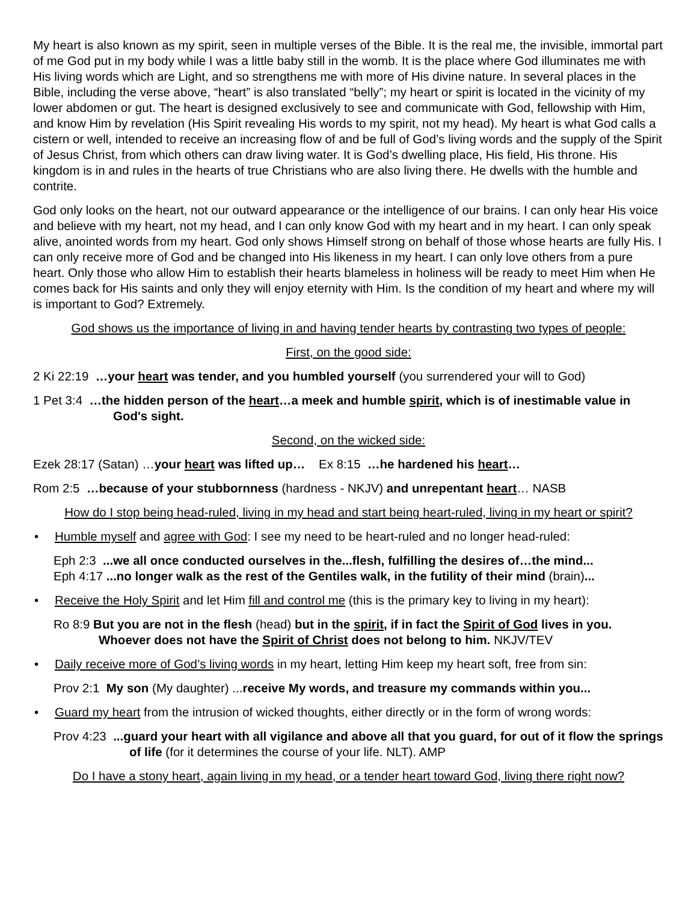My heart is also known as my spirit, seen in multiple verses of the Bible. It is the real me, the invisible, immortal part of me God put in my body while I was a little baby still in the womb. It is the place where God illuminates me with His living words which are Light, and so strengthens me with more of His divine nature. In several places in the Bible, including the verse above, “heart” is also translated “belly”; my heart or spirit is located in the vicinity of my lower abdomen or gut. The heart is designed exclusively to see and communicate with God, fellowship with Him, and know Him by revelation (His Spirit revealing His words to my spirit, not my head). My heart is what God calls a cistern or well, intended to receive an increasing flow of and be full of God’s living words and the supply of the Spirit of Jesus Christ, from which others can draw living water. It is God’s dwelling place, His field, His throne. His kingdom is in and rules in the hearts of true Christians who are also living there. He dwells with the humble and contrite.
God only looks on the heart, not our outward appearance or the intelligence of our brains. I can only hear His voice and believe with my heart, not my head, and I can only know God with my heart and in my heart. I can only speak alive, anointed words from my heart. God only shows Himself strong on behalf of those whose hearts are fully His. I can only receive more of God and be changed into His likeness in my heart. I can only love others from a pure heart. Only those who allow Him to establish their hearts blameless in holiness will be ready to meet Him when He comes back for His saints and only they will enjoy eternity with Him. Is the condition of my heart and where my will is important to God? Extremely.
God shows us the importance of living in and having tender hearts by contrasting two types of people:
First, on the good side:
2 Ki 22:19 …your heart was tender, and you humbled yourself (you surrendered your will to God)
1 Pet 3:4 …the hidden person of the heart…a meek and humble spirit, which is of inestimable value in God's sight.
Second, on the wicked side:
Ezek 28:17 (Satan) …your heart was lifted up… Ex 8:15 …he hardened his heart…
Rom 2:5 …because of your stubbornness (hardness - NKJV) and unrepentant heart… NASB
How do I stop being head-ruled, living in my head and start being heart-ruled, living in my heart or spirit?
• Humble myself and agree with God: I see my need to be heart-ruled and no longer head-ruled:
Eph 2:3 ...we all once conducted ourselves in the...flesh, fulfilling the desires of…the mind...
Eph 4:17 ...no longer walk as the rest of the Gentiles walk, in the futility of their mind (brain)...
• Receive the Holy Spirit and let Him fill and control me (this is the primary key to living in my heart):
Ro 8:9 But you are not in the flesh (head) but in the spirit, if in fact the Spirit of God lives in you. Whoever does not have the Spirit of Christ does not belong to him. NKJV/TEV
• Daily receive more of God’s living words in my heart, letting Him keep my heart soft, free from sin:
Prov 2:1 My son (My daughter) ...receive My words, and treasure my commands within you...
• Guard my heart from the intrusion of wicked thoughts, either directly or in the form of wrong words:
Prov 4:23 ...guard your heart with all vigilance and above all that you guard, for out of it flow the springs of life (for it determines the course of your life. NLT). AMP
Do I have a stony heart, again living in my head, or a tender heart toward God, living there right now?